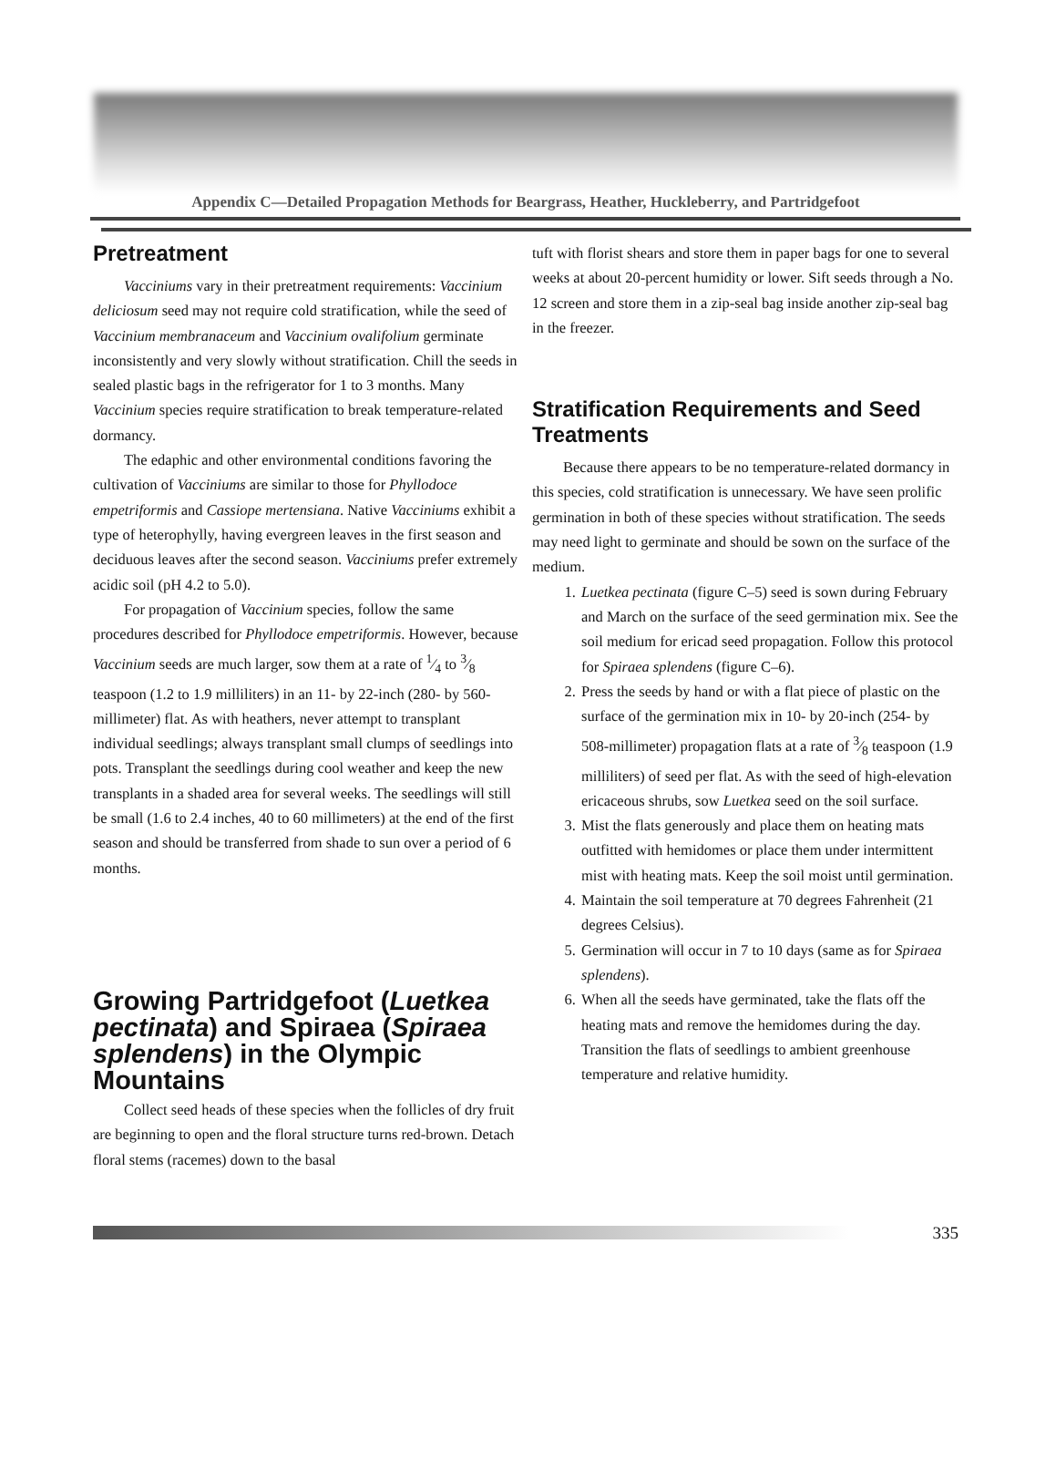Appendix C—Detailed Propagation Methods for Beargrass, Heather, Huckleberry, and Partridgefoot
Pretreatment
Vacciniums vary in their pretreatment requirements: Vaccinium deliciosum seed may not require cold stratification, while the seed of Vaccinium membranaceum and Vaccinium ovalifolium germinate inconsistently and very slowly without stratification. Chill the seeds in sealed plastic bags in the refrigerator for 1 to 3 months. Many Vaccinium species require stratification to break temperature-related dormancy.
The edaphic and other environmental conditions favoring the cultivation of Vacciniums are similar to those for Phyllodoce empetriformis and Cassiope mertensiana. Native Vacciniums exhibit a type of heterophylly, having evergreen leaves in the first season and deciduous leaves after the second season. Vacciniums prefer extremely acidic soil (pH 4.2 to 5.0).
For propagation of Vaccinium species, follow the same procedures described for Phyllodoce empetriformis. However, because Vaccinium seeds are much larger, sow them at a rate of 1⁄4 to 3⁄8 teaspoon (1.2 to 1.9 milliliters) in an 11- by 22-inch (280- by 560-millimeter) flat. As with heathers, never attempt to transplant individual seedlings; always transplant small clumps of seedlings into pots. Transplant the seedlings during cool weather and keep the new transplants in a shaded area for several weeks. The seedlings will still be small (1.6 to 2.4 inches, 40 to 60 millimeters) at the end of the first season and should be transferred from shade to sun over a period of 6 months.
Growing Partridgefoot (Luetkea pectinata) and Spiraea (Spiraea splendens) in the Olympic Mountains
Collect seed heads of these species when the follicles of dry fruit are beginning to open and the floral structure turns red-brown. Detach floral stems (racemes) down to the basal
tuft with florist shears and store them in paper bags for one to several weeks at about 20-percent humidity or lower. Sift seeds through a No. 12 screen and store them in a zip-seal bag inside another zip-seal bag in the freezer.
Stratification Requirements and Seed Treatments
Because there appears to be no temperature-related dormancy in this species, cold stratification is unnecessary. We have seen prolific germination in both of these species without stratification. The seeds may need light to germinate and should be sown on the surface of the medium.
1. Luetkea pectinata (figure C–5) seed is sown during February and March on the surface of the seed germination mix. See the soil medium for ericad seed propagation. Follow this protocol for Spiraea splendens (figure C–6).
2. Press the seeds by hand or with a flat piece of plastic on the surface of the germination mix in 10- by 20-inch (254- by 508-millimeter) propagation flats at a rate of 3⁄8 teaspoon (1.9 milliliters) of seed per flat. As with the seed of high-elevation ericaceous shrubs, sow Luetkea seed on the soil surface.
3. Mist the flats generously and place them on heating mats outfitted with hemidomes or place them under intermittent mist with heating mats. Keep the soil moist until germination.
4. Maintain the soil temperature at 70 degrees Fahrenheit (21 degrees Celsius).
5. Germination will occur in 7 to 10 days (same as for Spiraea splendens).
6. When all the seeds have germinated, take the flats off the heating mats and remove the hemidomes during the day. Transition the flats of seedlings to ambient greenhouse temperature and relative humidity.
335